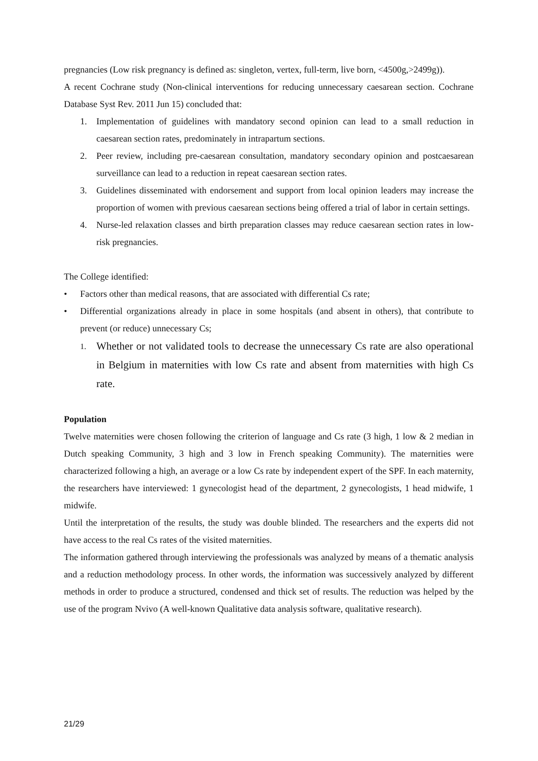pregnancies (Low risk pregnancy is defined as: singleton, vertex, full-term, live born, <4500g,>2499g)).
A recent Cochrane study (Non-clinical interventions for reducing unnecessary caesarean section. Cochrane Database Syst Rev. 2011 Jun 15) concluded that:
1. Implementation of guidelines with mandatory second opinion can lead to a small reduction in caesarean section rates, predominately in intrapartum sections.
2. Peer review, including pre-caesarean consultation, mandatory secondary opinion and postcaesarean surveillance can lead to a reduction in repeat caesarean section rates.
3. Guidelines disseminated with endorsement and support from local opinion leaders may increase the proportion of women with previous caesarean sections being offered a trial of labor in certain settings.
4. Nurse-led relaxation classes and birth preparation classes may reduce caesarean section rates in low-risk pregnancies.
The College identified:
• Factors other than medical reasons, that are associated with differential Cs rate;
• Differential organizations already in place in some hospitals (and absent in others), that contribute to prevent (or reduce) unnecessary Cs;
1. Whether or not validated tools to decrease the unnecessary Cs rate are also operational in Belgium in maternities with low Cs rate and absent from maternities with high Cs rate.
Population
Twelve maternities were chosen following the criterion of language and Cs rate (3 high, 1 low & 2 median in Dutch speaking Community, 3 high and 3 low in French speaking Community). The maternities were characterized following a high, an average or a low Cs rate by independent expert of the SPF. In each maternity, the researchers have interviewed: 1 gynecologist head of the department, 2 gynecologists, 1 head midwife, 1 midwife.
Until the interpretation of the results, the study was double blinded. The researchers and the experts did not have access to the real Cs rates of the visited maternities.
The information gathered through interviewing the professionals was analyzed by means of a thematic analysis and a reduction methodology process. In other words, the information was successively analyzed by different methods in order to produce a structured, condensed and thick set of results. The reduction was helped by the use of the program Nvivo (A well-known Qualitative data analysis software, qualitative research).
21/29